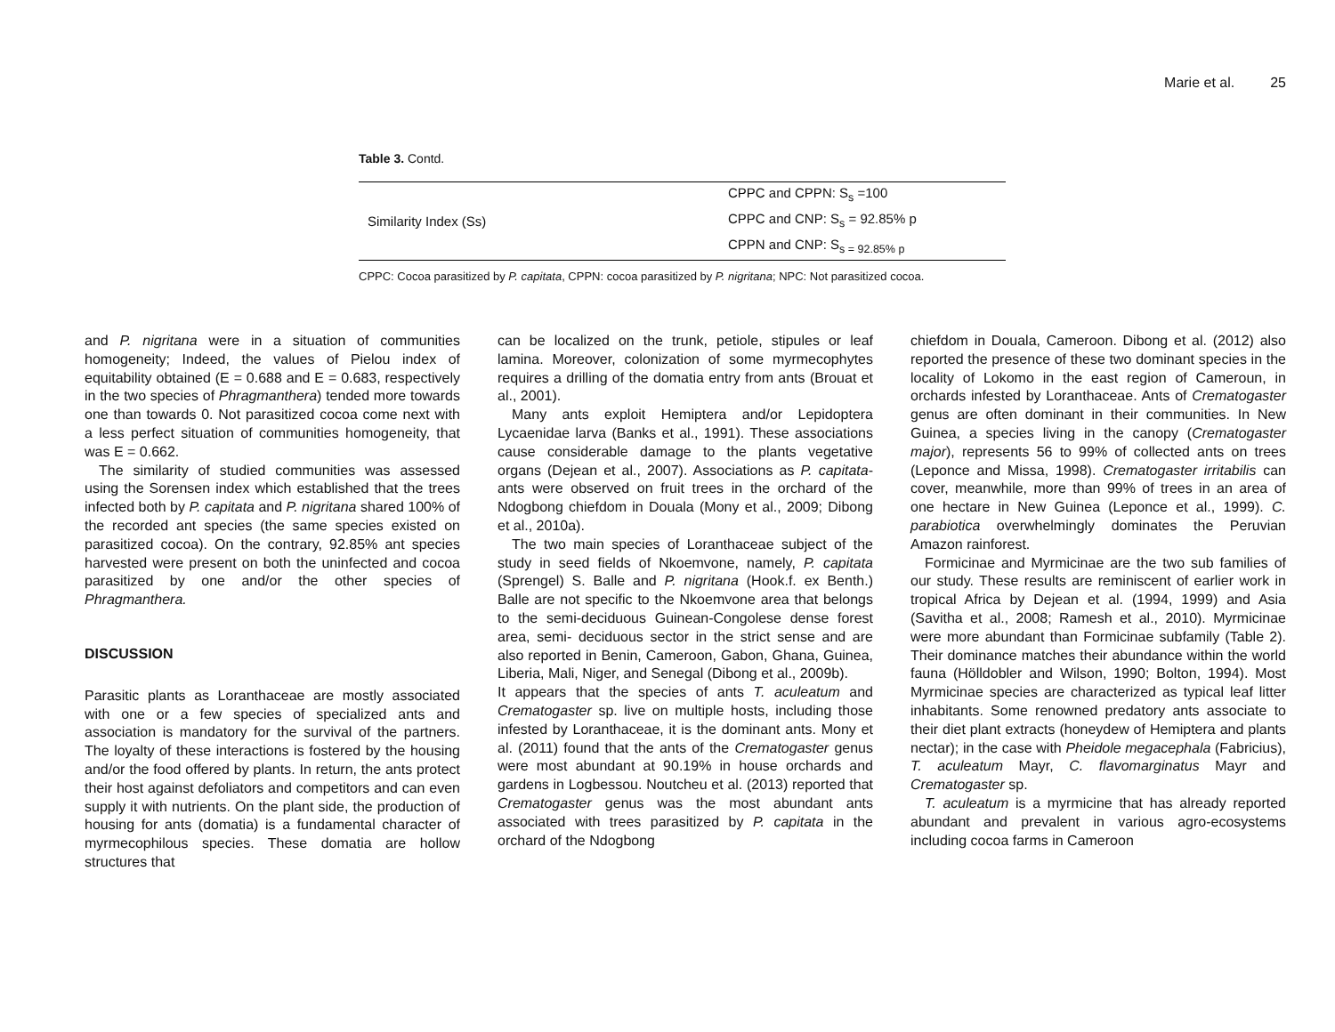Marie et al. 25
Table 3. Contd.
| Similarity Index (Ss) | CPPC and CPPN: S<sub>s</sub> =100 |
| | CPPC and CNP: S<sub>s</sub> = 92.85% p |
| | CPPN and CNP: S<sub>s = 92.85% p</sub> |
CPPC: Cocoa parasitized by P. capitata, CPPN: cocoa parasitized by P. nigritana; NPC: Not parasitized cocoa.
and P. nigritana were in a situation of communities homogeneity; Indeed, the values of Pielou index of equitability obtained (E = 0.688 and E = 0.683, respectively in the two species of Phragmanthera) tended more towards one than towards 0. Not parasitized cocoa come next with a less perfect situation of communities homogeneity, that was E = 0.662.
The similarity of studied communities was assessed using the Sorensen index which established that the trees infected both by P. capitata and P. nigritana shared 100% of the recorded ant species (the same species existed on parasitized cocoa). On the contrary, 92.85% ant species harvested were present on both the uninfected and cocoa parasitized by one and/or the other species of Phragmanthera.
DISCUSSION
Parasitic plants as Loranthaceae are mostly associated with one or a few species of specialized ants and association is mandatory for the survival of the partners. The loyalty of these interactions is fostered by the housing and/or the food offered by plants. In return, the ants protect their host against defoliators and competitors and can even supply it with nutrients. On the plant side, the production of housing for ants (domatia) is a fundamental character of myrmecophilous species. These domatia are hollow structures that
can be localized on the trunk, petiole, stipules or leaf lamina. Moreover, colonization of some myrmecophytes requires a drilling of the domatia entry from ants (Brouat et al., 2001).
Many ants exploit Hemiptera and/or Lepidoptera Lycaenidae larva (Banks et al., 1991). These associations cause considerable damage to the plants vegetative organs (Dejean et al., 2007). Associations as P. capitata-ants were observed on fruit trees in the orchard of the Ndogbong chiefdom in Douala (Mony et al., 2009; Dibong et al., 2010a).
The two main species of Loranthaceae subject of the study in seed fields of Nkoemvone, namely, P. capitata (Sprengel) S. Balle and P. nigritana (Hook.f. ex Benth.) Balle are not specific to the Nkoemvone area that belongs to the semi-deciduous Guinean-Congolese dense forest area, semi- deciduous sector in the strict sense and are also reported in Benin, Cameroon, Gabon, Ghana, Guinea, Liberia, Mali, Niger, and Senegal (Dibong et al., 2009b).
It appears that the species of ants T. aculeatum and Crematogaster sp. live on multiple hosts, including those infested by Loranthaceae, it is the dominant ants. Mony et al. (2011) found that the ants of the Crematogaster genus were most abundant at 90.19% in house orchards and gardens in Logbessou. Noutcheu et al. (2013) reported that Crematogaster genus was the most abundant ants associated with trees parasitized by P. capitata in the orchard of the Ndogbong
chiefdom in Douala, Cameroon. Dibong et al. (2012) also reported the presence of these two dominant species in the locality of Lokomo in the east region of Cameroun, in orchards infested by Loranthaceae. Ants of Crematogaster genus are often dominant in their communities. In New Guinea, a species living in the canopy (Crematogaster major), represents 56 to 99% of collected ants on trees (Leponce and Missa, 1998). Crematogaster irritabilis can cover, meanwhile, more than 99% of trees in an area of one hectare in New Guinea (Leponce et al., 1999). C. parabiotica overwhelmingly dominates the Peruvian Amazon rainforest.
Formicinae and Myrmicinae are the two sub families of our study. These results are reminiscent of earlier work in tropical Africa by Dejean et al. (1994, 1999) and Asia (Savitha et al., 2008; Ramesh et al., 2010). Myrmicinae were more abundant than Formicinae subfamily (Table 2). Their dominance matches their abundance within the world fauna (Hölldobler and Wilson, 1990; Bolton, 1994). Most Myrmicinae species are characterized as typical leaf litter inhabitants. Some renowned predatory ants associate to their diet plant extracts (honeydew of Hemiptera and plants nectar); in the case with Pheidole megacephala (Fabricius), T. aculeatum Mayr, C. flavomarginatus Mayr and Crematogaster sp.
T. aculeatum is a myrmicine that has already reported abundant and prevalent in various agro-ecosystems including cocoa farms in Cameroon